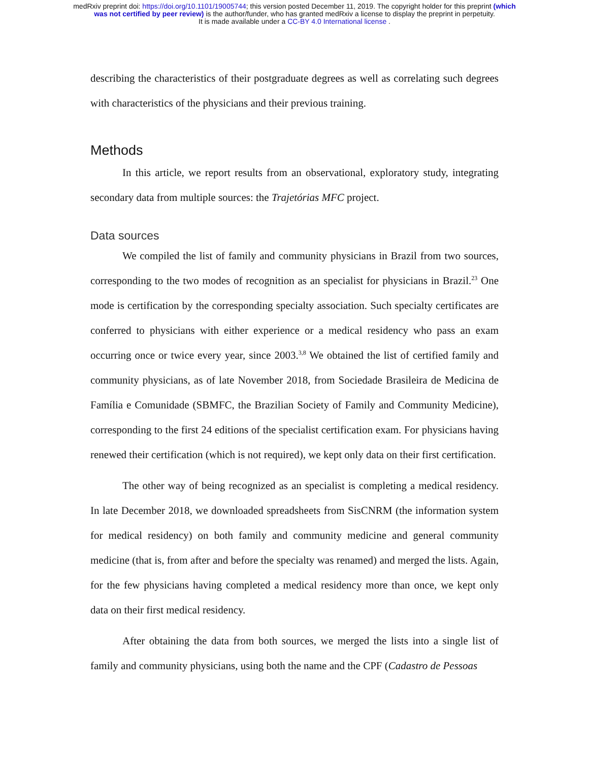medRxiv preprint doi: https://doi.org/10.1101/19005744; this version posted December 11, 2019. The copyright holder for this preprint (which
was not certified by peer review) is the author/funder, who has granted medRxiv a license to display the preprint in perpetuity.
It is made available under a CC-BY 4.0 International license .
describing the characteristics of their postgraduate degrees as well as correlating such degrees with characteristics of the physicians and their previous training.
Methods
In this article, we report results from an observational, exploratory study, integrating secondary data from multiple sources: the Trajetórias MFC project.
Data sources
We compiled the list of family and community physicians in Brazil from two sources, corresponding to the two modes of recognition as an specialist for physicians in Brazil.<sup>23</sup> One mode is certification by the corresponding specialty association. Such specialty certificates are conferred to physicians with either experience or a medical residency who pass an exam occurring once or twice every year, since 2003.<sup>3,8</sup> We obtained the list of certified family and community physicians, as of late November 2018, from Sociedade Brasileira de Medicina de Família e Comunidade (SBMFC, the Brazilian Society of Family and Community Medicine), corresponding to the first 24 editions of the specialist certification exam. For physicians having renewed their certification (which is not required), we kept only data on their first certification.
The other way of being recognized as an specialist is completing a medical residency. In late December 2018, we downloaded spreadsheets from SisCNRM (the information system for medical residency) on both family and community medicine and general community medicine (that is, from after and before the specialty was renamed) and merged the lists. Again, for the few physicians having completed a medical residency more than once, we kept only data on their first medical residency.
After obtaining the data from both sources, we merged the lists into a single list of family and community physicians, using both the name and the CPF (Cadastro de Pessoas